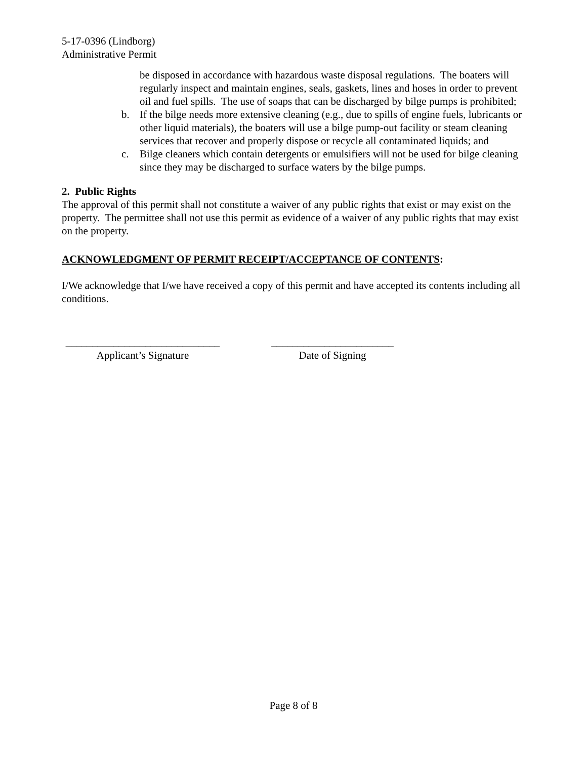5-17-0396 (Lindborg)
Administrative Permit
be disposed in accordance with hazardous waste disposal regulations. The boaters will regularly inspect and maintain engines, seals, gaskets, lines and hoses in order to prevent oil and fuel spills. The use of soaps that can be discharged by bilge pumps is prohibited;
b. If the bilge needs more extensive cleaning (e.g., due to spills of engine fuels, lubricants or other liquid materials), the boaters will use a bilge pump-out facility or steam cleaning services that recover and properly dispose or recycle all contaminated liquids; and
c. Bilge cleaners which contain detergents or emulsifiers will not be used for bilge cleaning since they may be discharged to surface waters by the bilge pumps.
2. Public Rights
The approval of this permit shall not constitute a waiver of any public rights that exist or may exist on the property. The permittee shall not use this permit as evidence of a waiver of any public rights that may exist on the property.
ACKNOWLEDGMENT OF PERMIT RECEIPT/ACCEPTANCE OF CONTENTS:
I/We acknowledge that I/we have received a copy of this permit and have accepted its contents including all conditions.
_____________________________
Applicant’s Signature
_______________________
Date of Signing
Page 8 of 8